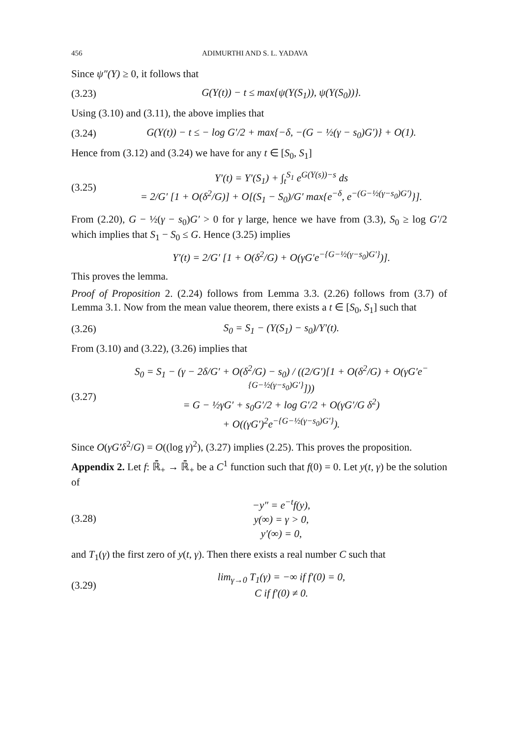456 ADIMURTHI AND S. L. YADAVA
Since ψ″(Y) ≥ 0, it follows that
(3.23) G(Y(t)) − t ≤ max{ψ(Y(S<sub>1</sub>)), ψ(Y(S<sub>0</sub>))}.
Using (3.10) and (3.11), the above implies that
(3.24) G(Y(t)) − t ≤ − log G′/2 + max{−δ, −(G − ½(γ − s<sub>0</sub>)G′)} + O(1).
Hence from (3.12) and (3.24) we have for any t ∈ [S<sub>0</sub>, S<sub>1</sub>]
(3.25)
Y′(t) = Y′(S<sub>1</sub>) + ∫<sub>t</sub><sup>S<sub>1</sub></sup> e<sup>G(Y(s))−s</sup> ds
= 2/G′ [1 + O(δ<sup>2</sup>/G)] + O[(S<sub>1</sub> − S<sub>0</sub>)/G′ max{e<sup>−δ</sup>, e<sup>−(G−½(γ−s<sub>0</sub>)G′)</sup>}].
From (2.20), G − ½(γ − s<sub>0</sub>)G′ > 0 for γ large, hence we have from (3.3), S<sub>0</sub> ≥ log G′/2 which implies that S<sub>1</sub> − S<sub>0</sub> ≤ G. Hence (3.25) implies
Y′(t) = 2/G′ [1 + O(δ<sup>2</sup>/G) + O(γG′e<sup>−{G−½(γ−s<sub>0</sub>)G′}</sup>)].
This proves the lemma.
Proof of Proposition 2. (2.24) follows from Lemma 3.3. (2.26) follows from (3.7) of Lemma 3.1. Now from the mean value theorem, there exists a t ∈ [S<sub>0</sub>, S<sub>1</sub>] such that
(3.26) S<sub>0</sub> = S<sub>1</sub> − (Y(S<sub>1</sub>) − s<sub>0</sub>)/Y′(t).
From (3.10) and (3.22), (3.26) implies that
(3.27)
S<sub>0</sub> = S<sub>1</sub> − (γ − 2δ/G′ + O(δ<sup>2</sup>/G) − s<sub>0</sub>) / ((2/G′)[1 + O(δ<sup>2</sup>/G) + O(γG′e<sup>−{G−½(γ−s<sub>0</sub>)G′}</sup>]))
= G − ½γG′ + s<sub>0</sub>G′/2 + log G′/2 + O(γG′/G δ<sup>2</sup>)
+ O((γG′)<sup>2</sup>e<sup>−{G−½(γ−s<sub>0</sub>)G′}</sup>).
Since O(γG′δ<sup>2</sup>/G) = O((log γ)<sup>2</sup>), (3.27) implies (2.25). This proves the proposition.
Appendix 2. Let f: ℝ̄<sub>+</sub> → ℝ̄<sub>+</sub> be a C<sup>1</sup> function such that f(0) = 0. Let y(t, γ) be the solution of
(3.28)
−y″ = e<sup>−t</sup>f(y),
y(∞) = γ > 0,
y′(∞) = 0,
and T<sub>1</sub>(γ) the first zero of y(t, γ). Then there exists a real number C such that
(3.29)
lim<sub>γ→0</sub> T<sub>1</sub>(γ) = −∞ if f′(0) = 0,
C if f′(0) ≠ 0.